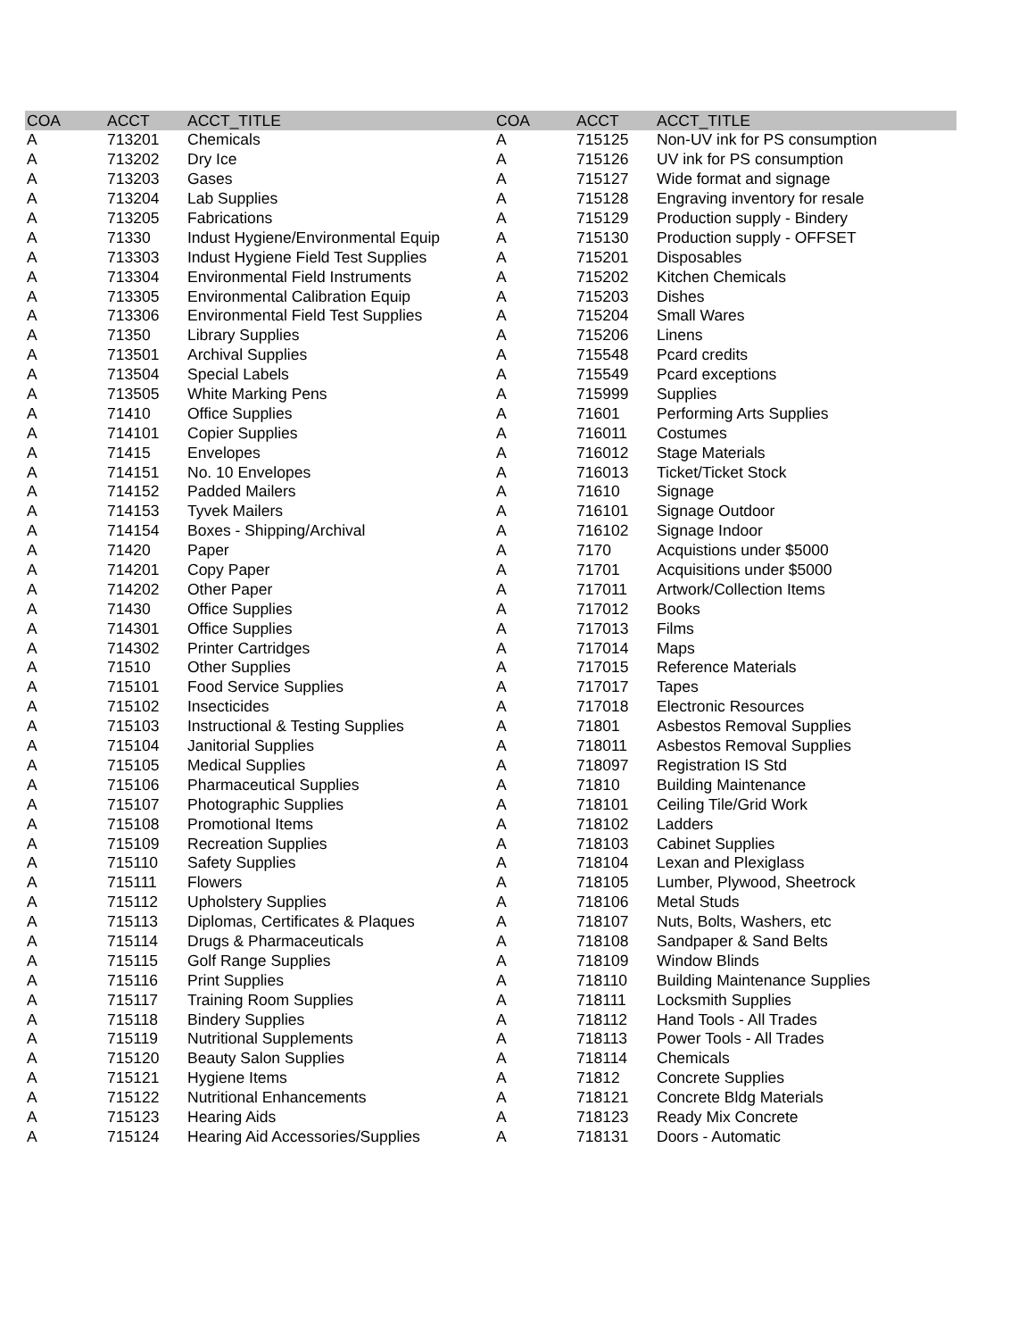| COA | ACCT | ACCT_TITLE | COA | ACCT | ACCT_TITLE |
| --- | --- | --- | --- | --- | --- |
| A | 713201 | Chemicals | A | 715125 | Non-UV ink for PS consumption |
| A | 713202 | Dry Ice | A | 715126 | UV ink for PS consumption |
| A | 713203 | Gases | A | 715127 | Wide format and signage |
| A | 713204 | Lab Supplies | A | 715128 | Engraving inventory for resale |
| A | 713205 | Fabrications | A | 715129 | Production supply - Bindery |
| A | 71330 | Indust Hygiene/Environmental Equip | A | 715130 | Production supply - OFFSET |
| A | 713303 | Indust Hygiene Field Test Supplies | A | 715201 | Disposables |
| A | 713304 | Environmental Field Instruments | A | 715202 | Kitchen Chemicals |
| A | 713305 | Environmental Calibration Equip | A | 715203 | Dishes |
| A | 713306 | Environmental Field Test Supplies | A | 715204 | Small Wares |
| A | 71350 | Library Supplies | A | 715206 | Linens |
| A | 713501 | Archival Supplies | A | 715548 | Pcard credits |
| A | 713504 | Special Labels | A | 715549 | Pcard exceptions |
| A | 713505 | White Marking Pens | A | 715999 | Supplies |
| A | 71410 | Office Supplies | A | 71601 | Performing Arts Supplies |
| A | 714101 | Copier Supplies | A | 716011 | Costumes |
| A | 71415 | Envelopes | A | 716012 | Stage Materials |
| A | 714151 | No. 10 Envelopes | A | 716013 | Ticket/Ticket Stock |
| A | 714152 | Padded Mailers | A | 71610 | Signage |
| A | 714153 | Tyvek Mailers | A | 716101 | Signage Outdoor |
| A | 714154 | Boxes - Shipping/Archival | A | 716102 | Signage Indoor |
| A | 71420 | Paper | A | 7170 | Acquistions under $5000 |
| A | 714201 | Copy Paper | A | 71701 | Acquisitions under $5000 |
| A | 714202 | Other Paper | A | 717011 | Artwork/Collection Items |
| A | 71430 | Office Supplies | A | 717012 | Books |
| A | 714301 | Office Supplies | A | 717013 | Films |
| A | 714302 | Printer Cartridges | A | 717014 | Maps |
| A | 71510 | Other Supplies | A | 717015 | Reference Materials |
| A | 715101 | Food Service Supplies | A | 717017 | Tapes |
| A | 715102 | Insecticides | A | 717018 | Electronic Resources |
| A | 715103 | Instructional & Testing Supplies | A | 71801 | Asbestos Removal Supplies |
| A | 715104 | Janitorial Supplies | A | 718011 | Asbestos Removal Supplies |
| A | 715105 | Medical Supplies | A | 718097 | Registration IS Std |
| A | 715106 | Pharmaceutical Supplies | A | 71810 | Building Maintenance |
| A | 715107 | Photographic Supplies | A | 718101 | Ceiling Tile/Grid Work |
| A | 715108 | Promotional Items | A | 718102 | Ladders |
| A | 715109 | Recreation Supplies | A | 718103 | Cabinet Supplies |
| A | 715110 | Safety Supplies | A | 718104 | Lexan and Plexiglass |
| A | 715111 | Flowers | A | 718105 | Lumber, Plywood, Sheetrock |
| A | 715112 | Upholstery Supplies | A | 718106 | Metal Studs |
| A | 715113 | Diplomas, Certificates & Plaques | A | 718107 | Nuts, Bolts, Washers, etc |
| A | 715114 | Drugs & Pharmaceuticals | A | 718108 | Sandpaper & Sand Belts |
| A | 715115 | Golf Range Supplies | A | 718109 | Window Blinds |
| A | 715116 | Print Supplies | A | 718110 | Building Maintenance Supplies |
| A | 715117 | Training Room Supplies | A | 718111 | Locksmith Supplies |
| A | 715118 | Bindery Supplies | A | 718112 | Hand Tools - All Trades |
| A | 715119 | Nutritional Supplements | A | 718113 | Power Tools - All Trades |
| A | 715120 | Beauty Salon Supplies | A | 718114 | Chemicals |
| A | 715121 | Hygiene Items | A | 71812 | Concrete Supplies |
| A | 715122 | Nutritional Enhancements | A | 718121 | Concrete Bldg Materials |
| A | 715123 | Hearing Aids | A | 718123 | Ready Mix Concrete |
| A | 715124 | Hearing Aid Accessories/Supplies | A | 718131 | Doors - Automatic |